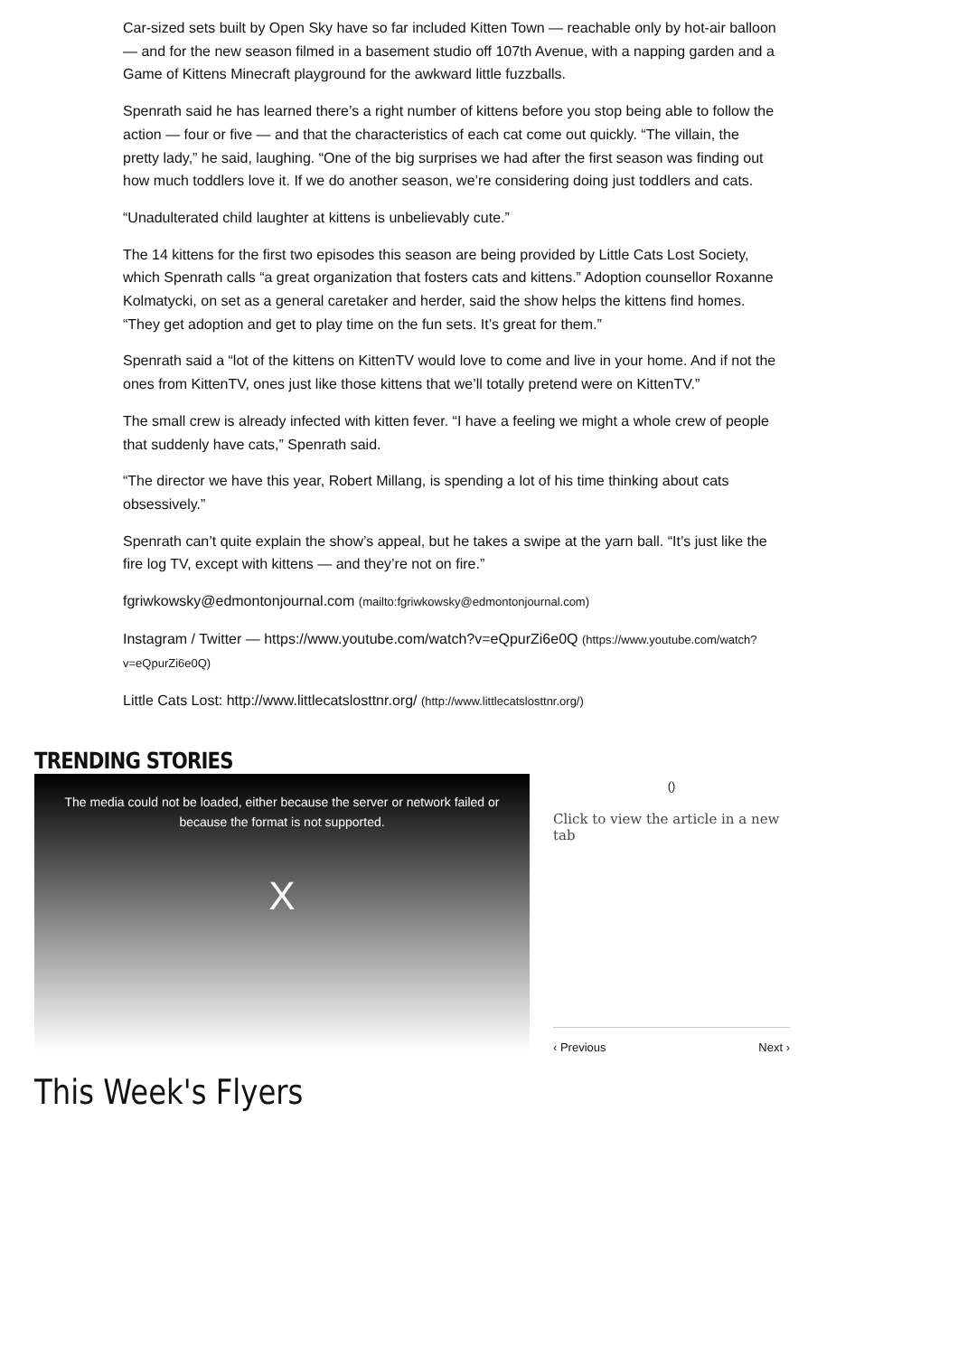Car-sized sets built by Open Sky have so far included Kitten Town — reachable only by hot-air balloon — and for the new season filmed in a basement studio off 107th Avenue, with a napping garden and a Game of Kittens Minecraft playground for the awkward little fuzzballs.
Spenrath said he has learned there’s a right number of kittens before you stop being able to follow the action — four or five — and that the characteristics of each cat come out quickly. “The villain, the pretty lady,” he said, laughing. “One of the big surprises we had after the first season was finding out how much toddlers love it. If we do another season, we’re considering doing just toddlers and cats.
“Unadulterated child laughter at kittens is unbelievably cute.”
The 14 kittens for the first two episodes this season are being provided by Little Cats Lost Society, which Spenrath calls “a great organization that fosters cats and kittens.” Adoption counsellor Roxanne Kolmatycki, on set as a general caretaker and herder, said the show helps the kittens find homes. “They get adoption and get to play time on the fun sets. It’s great for them.”
Spenrath said a “lot of the kittens on KittenTV would love to come and live in your home. And if not the ones from KittenTV, ones just like those kittens that we’ll totally pretend were on KittenTV.”
The small crew is already infected with kitten fever. “I have a feeling we might a whole crew of people that suddenly have cats,” Spenrath said.
“The director we have this year, Robert Millang, is spending a lot of his time thinking about cats obsessively.”
Spenrath can’t quite explain the show’s appeal, but he takes a swipe at the yarn ball. “It’s just like the fire log TV, except with kittens — and they’re not on fire.”
fgriwkowsky@edmontonjournal.com (mailto:fgriwkowsky@edmontonjournal.com)
Instagram / Twitter — https://www.youtube.com/watch?v=eQpurZi6e0Q (https://www.youtube.com/watch?v=eQpurZi6e0Q)
Little Cats Lost: http://www.littlecatslosttnr.org/ (http://www.littlecatslosttnr.org/)
TRENDING STORIES
The media could not be loaded, either because the server or network failed or
because the format is not supported.
X
()
Click to view the article in a new tab
‹ Previous Next ›
This Week's Flyers